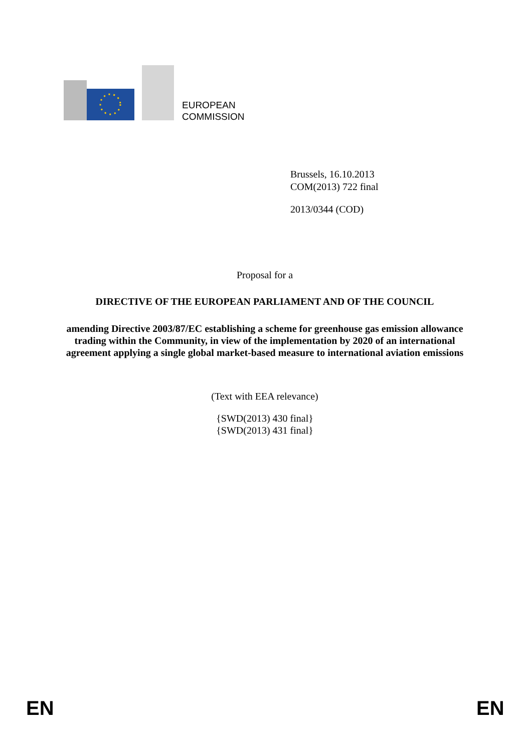EUROPEAN
COMMISSION
Brussels, 16.10.2013
COM(2013) 722 final
2013/0344 (COD)
Proposal for a
DIRECTIVE OF THE EUROPEAN PARLIAMENT AND OF THE COUNCIL
amending Directive 2003/87/EC establishing a scheme for greenhouse gas emission allowance trading within the Community, in view of the implementation by 2020 of an international agreement applying a single global market-based measure to international aviation emissions
(Text with EEA relevance)
{SWD(2013) 430 final}
{SWD(2013) 431 final}
EN EN